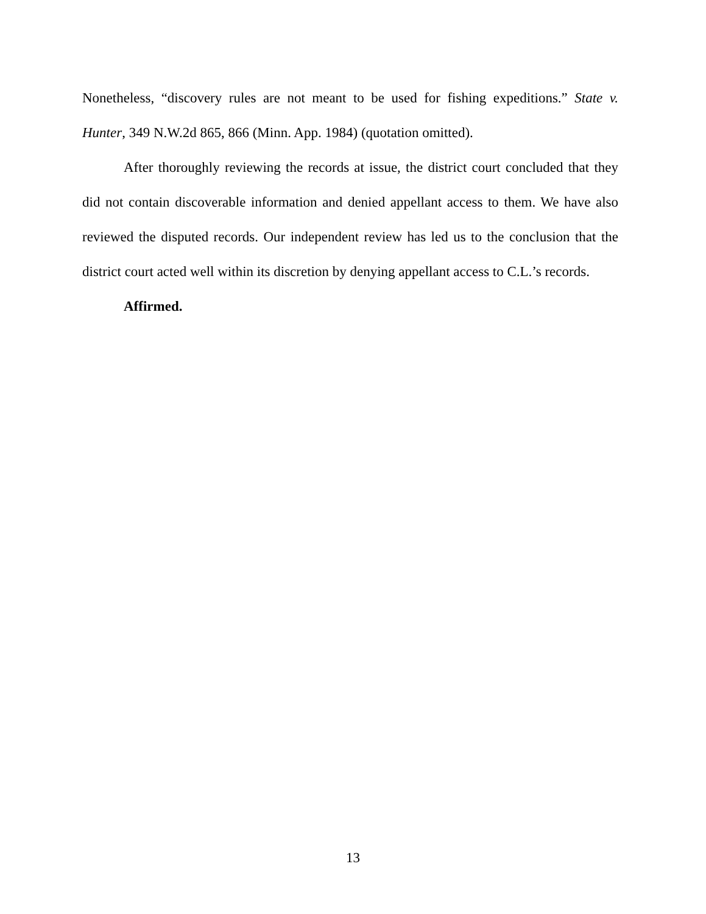Nonetheless, “discovery rules are not meant to be used for fishing expeditions.” State v. Hunter, 349 N.W.2d 865, 866 (Minn. App. 1984) (quotation omitted).
After thoroughly reviewing the records at issue, the district court concluded that they did not contain discoverable information and denied appellant access to them. We have also reviewed the disputed records. Our independent review has led us to the conclusion that the district court acted well within its discretion by denying appellant access to C.L.’s records.
Affirmed.
13